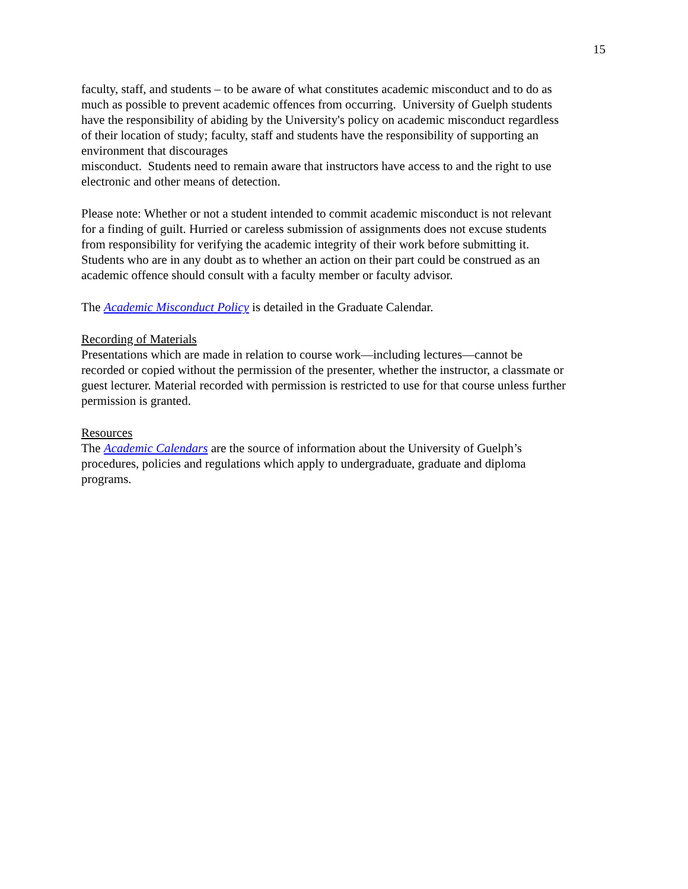15
faculty, staff, and students – to be aware of what constitutes academic misconduct and to do as much as possible to prevent academic offences from occurring. University of Guelph students have the responsibility of abiding by the University's policy on academic misconduct regardless of their location of study; faculty, staff and students have the responsibility of supporting an environment that discourages
misconduct. Students need to remain aware that instructors have access to and the right to use electronic and other means of detection.
Please note: Whether or not a student intended to commit academic misconduct is not relevant for a finding of guilt. Hurried or careless submission of assignments does not excuse students from responsibility for verifying the academic integrity of their work before submitting it. Students who are in any doubt as to whether an action on their part could be construed as an academic offence should consult with a faculty member or faculty advisor.
The Academic Misconduct Policy is detailed in the Graduate Calendar.
Recording of Materials
Presentations which are made in relation to course work—including lectures—cannot be recorded or copied without the permission of the presenter, whether the instructor, a classmate or guest lecturer. Material recorded with permission is restricted to use for that course unless further permission is granted.
Resources
The Academic Calendars are the source of information about the University of Guelph’s procedures, policies and regulations which apply to undergraduate, graduate and diploma programs.